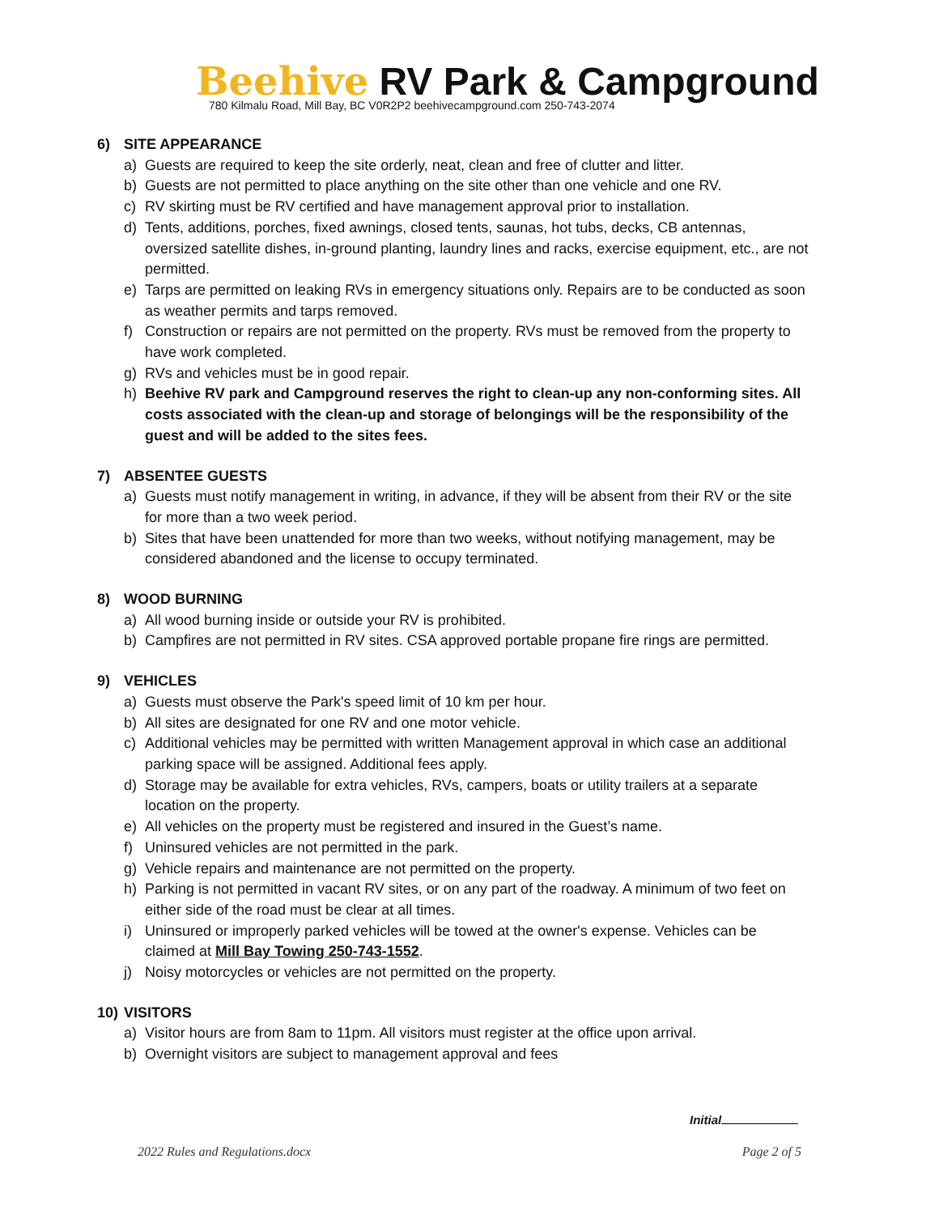Beehive RV Park & Campground
780 Kilmalu Road, Mill Bay, BC V0R2P2 beehivecampground.com 250-743-2074
6) SITE APPEARANCE
a) Guests are required to keep the site orderly, neat, clean and free of clutter and litter.
b) Guests are not permitted to place anything on the site other than one vehicle and one RV.
c) RV skirting must be RV certified and have management approval prior to installation.
d) Tents, additions, porches, fixed awnings, closed tents, saunas, hot tubs, decks, CB antennas, oversized satellite dishes, in-ground planting, laundry lines and racks, exercise equipment, etc., are not permitted.
e) Tarps are permitted on leaking RVs in emergency situations only. Repairs are to be conducted as soon as weather permits and tarps removed.
f) Construction or repairs are not permitted on the property. RVs must be removed from the property to have work completed.
g) RVs and vehicles must be in good repair.
h) Beehive RV park and Campground reserves the right to clean-up any non-conforming sites. All costs associated with the clean-up and storage of belongings will be the responsibility of the guest and will be added to the sites fees.
7) ABSENTEE GUESTS
a) Guests must notify management in writing, in advance, if they will be absent from their RV or the site for more than a two week period.
b) Sites that have been unattended for more than two weeks, without notifying management, may be considered abandoned and the license to occupy terminated.
8) WOOD BURNING
a) All wood burning inside or outside your RV is prohibited.
b) Campfires are not permitted in RV sites. CSA approved portable propane fire rings are permitted.
9) VEHICLES
a) Guests must observe the Park's speed limit of 10 km per hour.
b) All sites are designated for one RV and one motor vehicle.
c) Additional vehicles may be permitted with written Management approval in which case an additional parking space will be assigned. Additional fees apply.
d) Storage may be available for extra vehicles, RVs, campers, boats or utility trailers at a separate location on the property.
e) All vehicles on the property must be registered and insured in the Guest’s name.
f) Uninsured vehicles are not permitted in the park.
g) Vehicle repairs and maintenance are not permitted on the property.
h) Parking is not permitted in vacant RV sites, or on any part of the roadway. A minimum of two feet on either side of the road must be clear at all times.
i) Uninsured or improperly parked vehicles will be towed at the owner's expense. Vehicles can be claimed at Mill Bay Towing 250-743-1552.
j) Noisy motorcycles or vehicles are not permitted on the property.
10) VISITORS
a) Visitor hours are from 8am to 11pm. All visitors must register at the office upon arrival.
b) Overnight visitors are subject to management approval and fees
Initial
2022 Rules and Regulations.docx Page 2 of 5